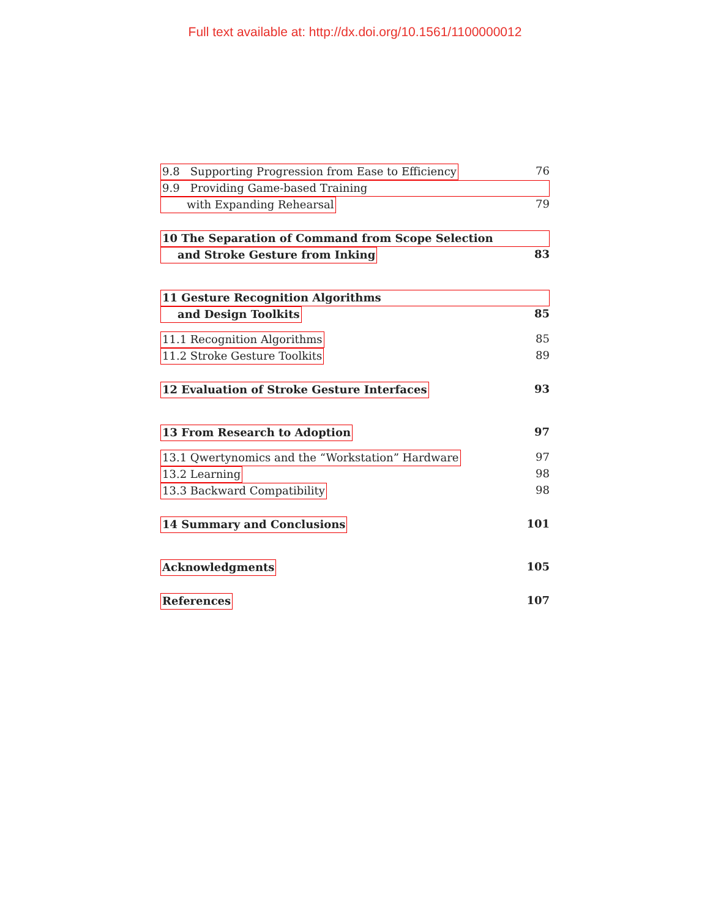Full text available at: http://dx.doi.org/10.1561/1100000012
9.8 Supporting Progression from Ease to Efficiency 76
9.9 Providing Game-based Training
with Expanding Rehearsal 79
10 The Separation of Command from Scope Selection
and Stroke Gesture from Inking 83
11 Gesture Recognition Algorithms
and Design Toolkits 85
11.1 Recognition Algorithms 85
11.2 Stroke Gesture Toolkits 89
12 Evaluation of Stroke Gesture Interfaces 93
13 From Research to Adoption 97
13.1 Qwertynomics and the “Workstation” Hardware 97
13.2 Learning 98
13.3 Backward Compatibility 98
14 Summary and Conclusions 101
Acknowledgments 105
References 107